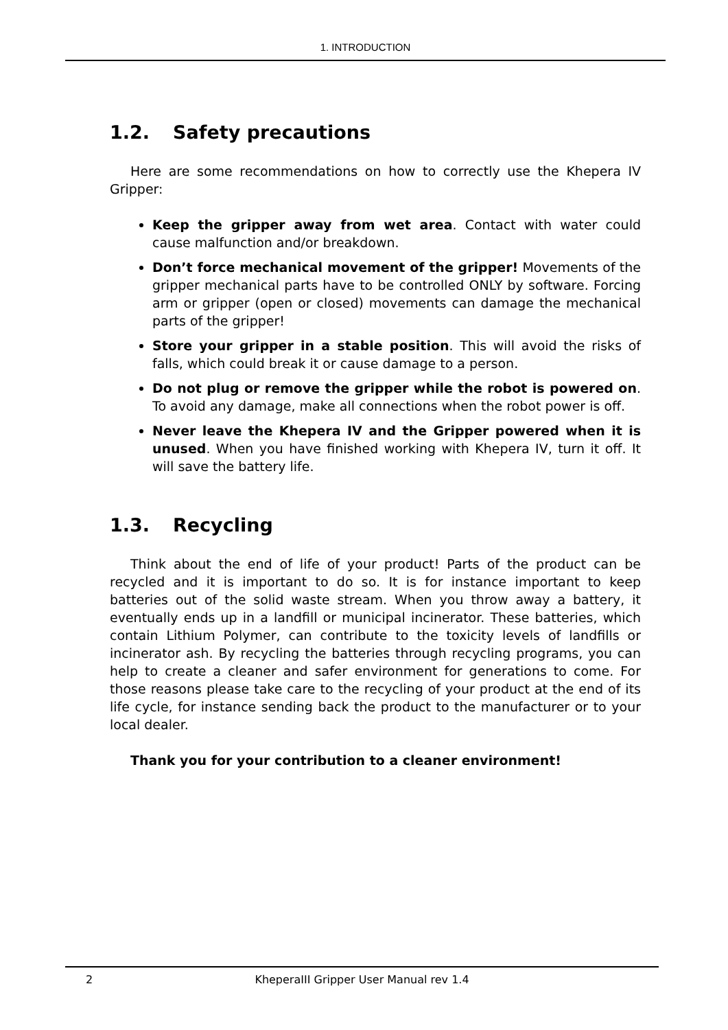1. INTRODUCTION
1.2. Safety precautions
Here are some recommendations on how to correctly use the Khepera IV Gripper:
Keep the gripper away from wet area. Contact with water could cause malfunction and/or breakdown.
Don’t force mechanical movement of the gripper! Movements of the gripper mechanical parts have to be controlled ONLY by software. Forcing arm or gripper (open or closed) movements can damage the mechanical parts of the gripper!
Store your gripper in a stable position. This will avoid the risks of falls, which could break it or cause damage to a person.
Do not plug or remove the gripper while the robot is powered on. To avoid any damage, make all connections when the robot power is off.
Never leave the Khepera IV and the Gripper powered when it is unused. When you have finished working with Khepera IV, turn it off. It will save the battery life.
1.3. Recycling
Think about the end of life of your product! Parts of the product can be recycled and it is important to do so. It is for instance important to keep batteries out of the solid waste stream. When you throw away a battery, it eventually ends up in a landfill or municipal incinerator. These batteries, which contain Lithium Polymer, can contribute to the toxicity levels of landfills or incinerator ash. By recycling the batteries through recycling programs, you can help to create a cleaner and safer environment for generations to come. For those reasons please take care to the recycling of your product at the end of its life cycle, for instance sending back the product to the manufacturer or to your local dealer.
Thank you for your contribution to a cleaner environment!
2
KheperaIII Gripper User Manual rev 1.4